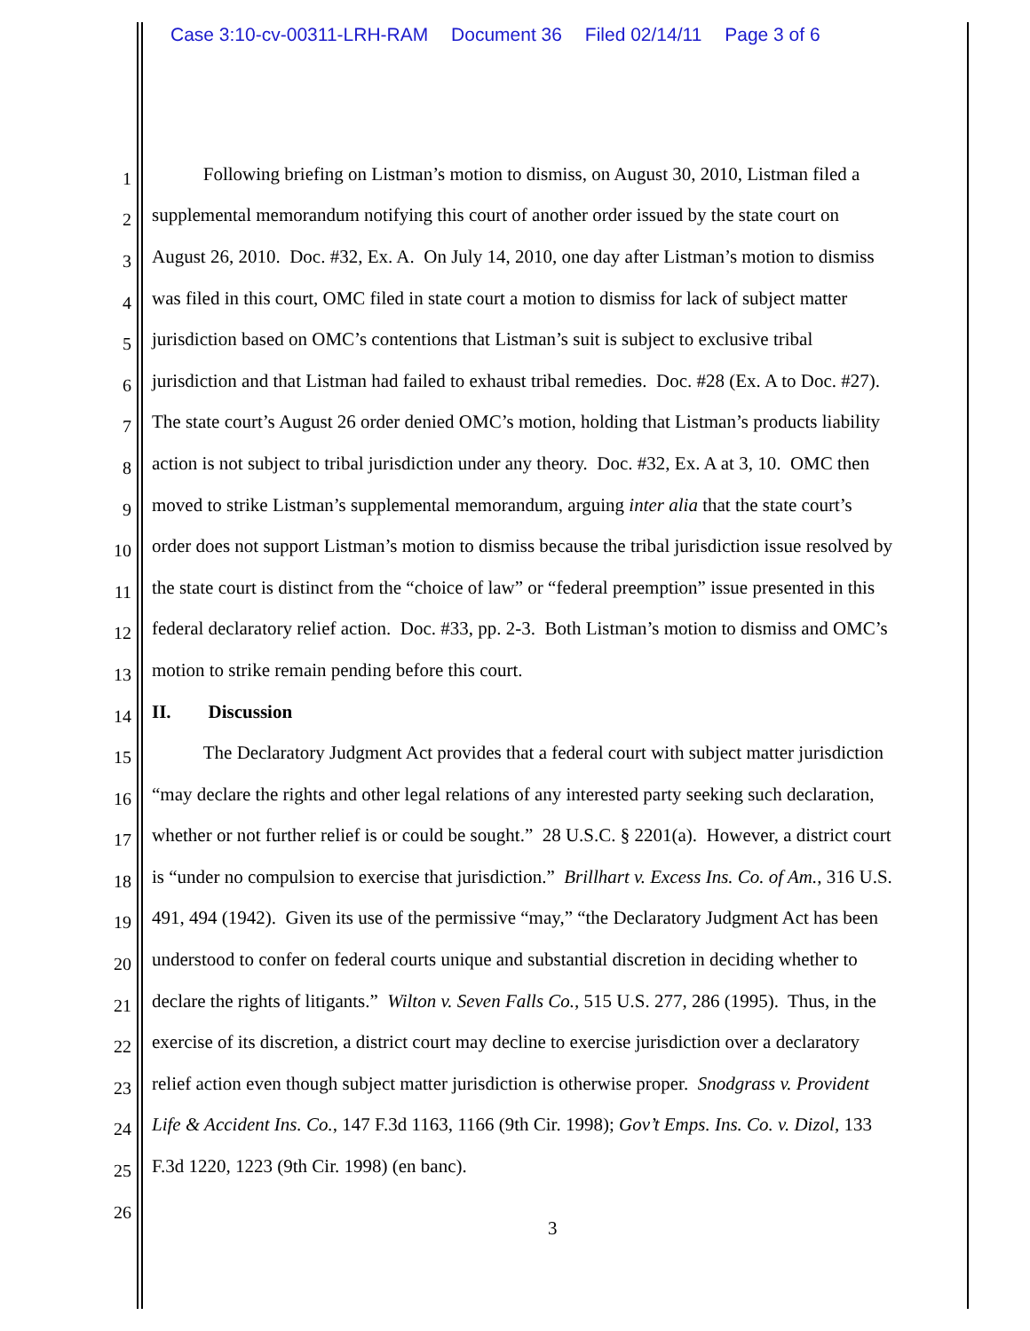Case 3:10-cv-00311-LRH-RAM Document 36 Filed 02/14/11 Page 3 of 6
1
Following briefing on Listman’s motion to dismiss, on August 30, 2010, Listman filed a
2
supplemental memorandum notifying this court of another order issued by the state court on
3
August 26, 2010. Doc. #32, Ex. A. On July 14, 2010, one day after Listman’s motion to dismiss
4
was filed in this court, OMC filed in state court a motion to dismiss for lack of subject matter
5
jurisdiction based on OMC’s contentions that Listman’s suit is subject to exclusive tribal
6
jurisdiction and that Listman had failed to exhaust tribal remedies. Doc. #28 (Ex. A to Doc. #27).
7
The state court’s August 26 order denied OMC’s motion, holding that Listman’s products liability
8
action is not subject to tribal jurisdiction under any theory. Doc. #32, Ex. A at 3, 10. OMC then
9
moved to strike Listman’s supplemental memorandum, arguing inter alia that the state court’s
10
order does not support Listman’s motion to dismiss because the tribal jurisdiction issue resolved by
11
the state court is distinct from the “choice of law” or “federal preemption” issue presented in this
12
federal declaratory relief action. Doc. #33, pp. 2-3. Both Listman’s motion to dismiss and OMC’s
13
motion to strike remain pending before this court.
14
II. Discussion
15
The Declaratory Judgment Act provides that a federal court with subject matter jurisdiction
16
“may declare the rights and other legal relations of any interested party seeking such declaration,
17
whether or not further relief is or could be sought.” 28 U.S.C. § 2201(a). However, a district court
18
is “under no compulsion to exercise that jurisdiction.” Brillhart v. Excess Ins. Co. of Am., 316 U.S.
19
491, 494 (1942). Given its use of the permissive “may,” “the Declaratory Judgment Act has been
20
understood to confer on federal courts unique and substantial discretion in deciding whether to
21
declare the rights of litigants.” Wilton v. Seven Falls Co., 515 U.S. 277, 286 (1995). Thus, in the
22
exercise of its discretion, a district court may decline to exercise jurisdiction over a declaratory
23
relief action even though subject matter jurisdiction is otherwise proper. Snodgrass v. Provident
24
Life & Accident Ins. Co., 147 F.3d 1163, 1166 (9th Cir. 1998); Gov’t Emps. Ins. Co. v. Dizol, 133
25
F.3d 1220, 1223 (9th Cir. 1998) (en banc).
26
3